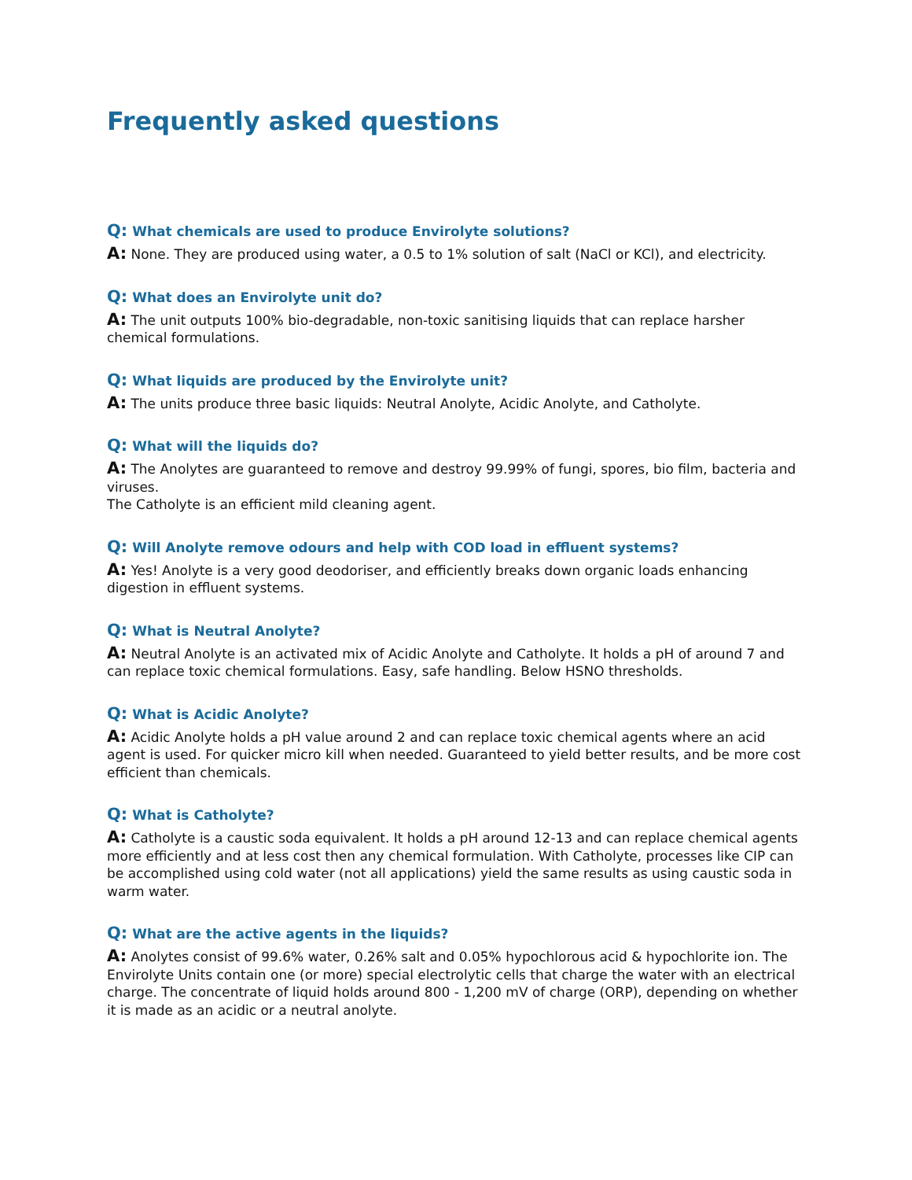Frequently asked questions
Q: What chemicals are used to produce Envirolyte solutions?
A: None. They are produced using water, a 0.5 to 1% solution of salt (NaCl or KCl), and electricity.
Q: What does an Envirolyte unit do?
A: The unit outputs 100% bio-degradable, non-toxic sanitising liquids that can replace harsher chemical formulations.
Q: What liquids are produced by the Envirolyte unit?
A: The units produce three basic liquids: Neutral Anolyte, Acidic Anolyte, and Catholyte.
Q: What will the liquids do?
A: The Anolytes are guaranteed to remove and destroy 99.99% of fungi, spores, bio film, bacteria and viruses.
The Catholyte is an efficient mild cleaning agent.
Q: Will Anolyte remove odours and help with COD load in effluent systems?
A: Yes! Anolyte is a very good deodoriser, and efficiently breaks down organic loads enhancing digestion in effluent systems.
Q: What is Neutral Anolyte?
A: Neutral Anolyte is an activated mix of Acidic Anolyte and Catholyte. It holds a pH of around 7 and can replace toxic chemical formulations. Easy, safe handling. Below HSNO thresholds.
Q: What is Acidic Anolyte?
A: Acidic Anolyte holds a pH value around 2 and can replace toxic chemical agents where an acid agent is used. For quicker micro kill when needed. Guaranteed to yield better results, and be more cost efficient than chemicals.
Q: What is Catholyte?
A: Catholyte is a caustic soda equivalent. It holds a pH around 12-13 and can replace chemical agents more efficiently and at less cost then any chemical formulation. With Catholyte, processes like CIP can be accomplished using cold water (not all applications) yield the same results as using caustic soda in warm water.
Q: What are the active agents in the liquids?
A: Anolytes consist of 99.6% water, 0.26% salt and 0.05% hypochlorous acid & hypochlorite ion. The Envirolyte Units contain one (or more) special electrolytic cells that charge the water with an electrical charge. The concentrate of liquid holds around 800 - 1,200 mV of charge (ORP), depending on whether it is made as an acidic or a neutral anolyte.